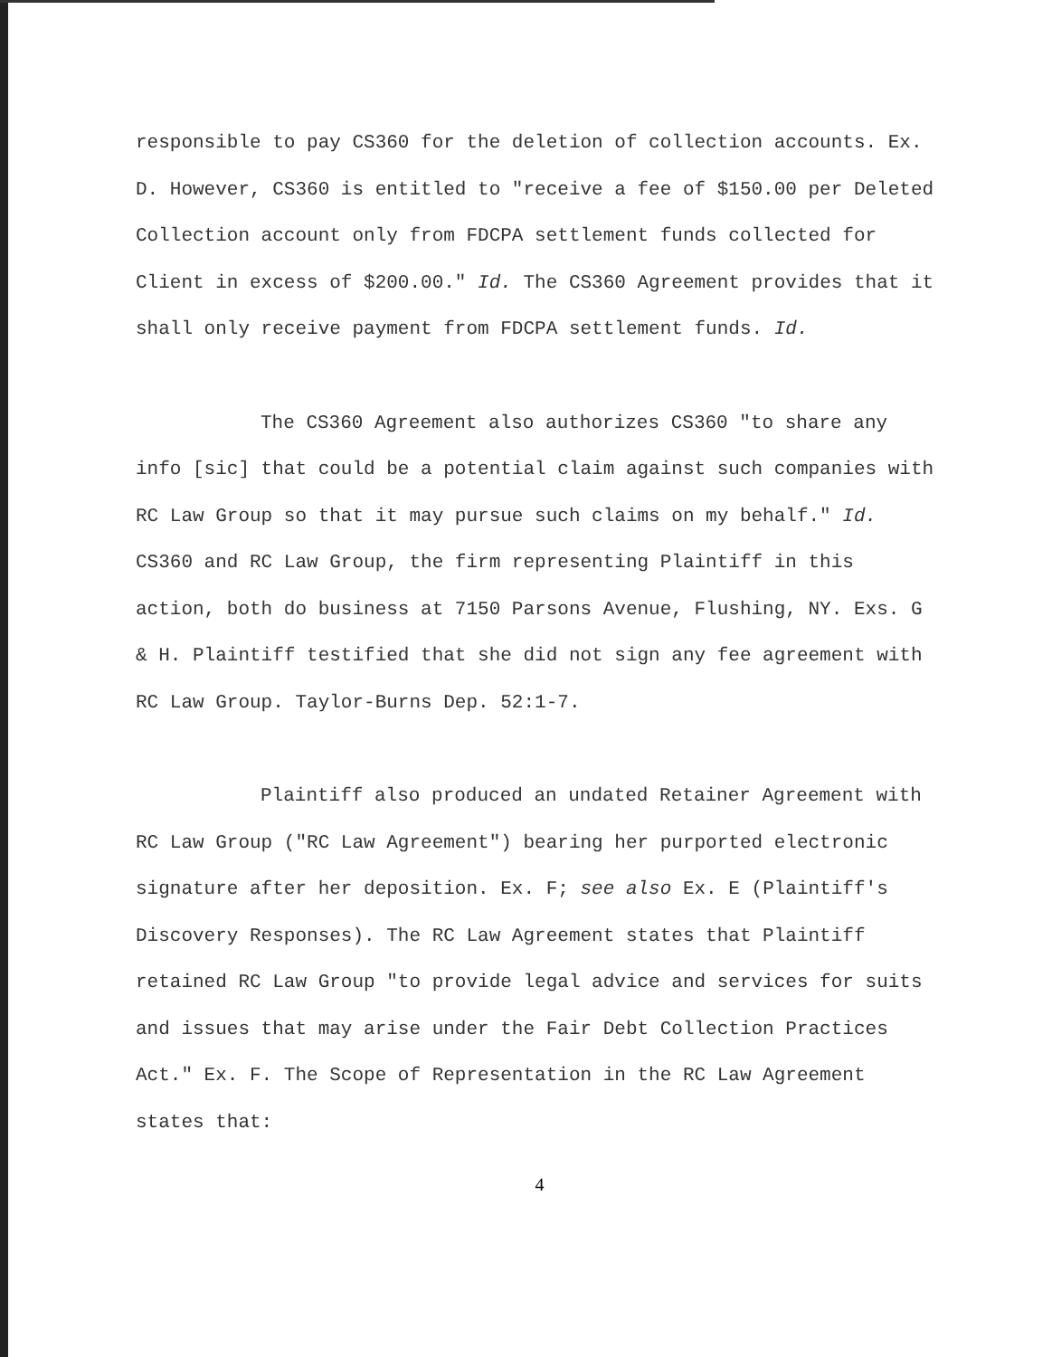responsible to pay CS360 for the deletion of collection accounts. Ex. D. However, CS360 is entitled to "receive a fee of $150.00 per Deleted Collection account only from FDCPA settlement funds collected for Client in excess of $200.00." Id. The CS360 Agreement provides that it shall only receive payment from FDCPA settlement funds. Id.
The CS360 Agreement also authorizes CS360 "to share any info [sic] that could be a potential claim against such companies with RC Law Group so that it may pursue such claims on my behalf." Id. CS360 and RC Law Group, the firm representing Plaintiff in this action, both do business at 7150 Parsons Avenue, Flushing, NY. Exs. G & H. Plaintiff testified that she did not sign any fee agreement with RC Law Group. Taylor-Burns Dep. 52:1-7.
Plaintiff also produced an undated Retainer Agreement with RC Law Group ("RC Law Agreement") bearing her purported electronic signature after her deposition. Ex. F; see also Ex. E (Plaintiff's Discovery Responses). The RC Law Agreement states that Plaintiff retained RC Law Group "to provide legal advice and services for suits and issues that may arise under the Fair Debt Collection Practices Act." Ex. F. The Scope of Representation in the RC Law Agreement states that:
4